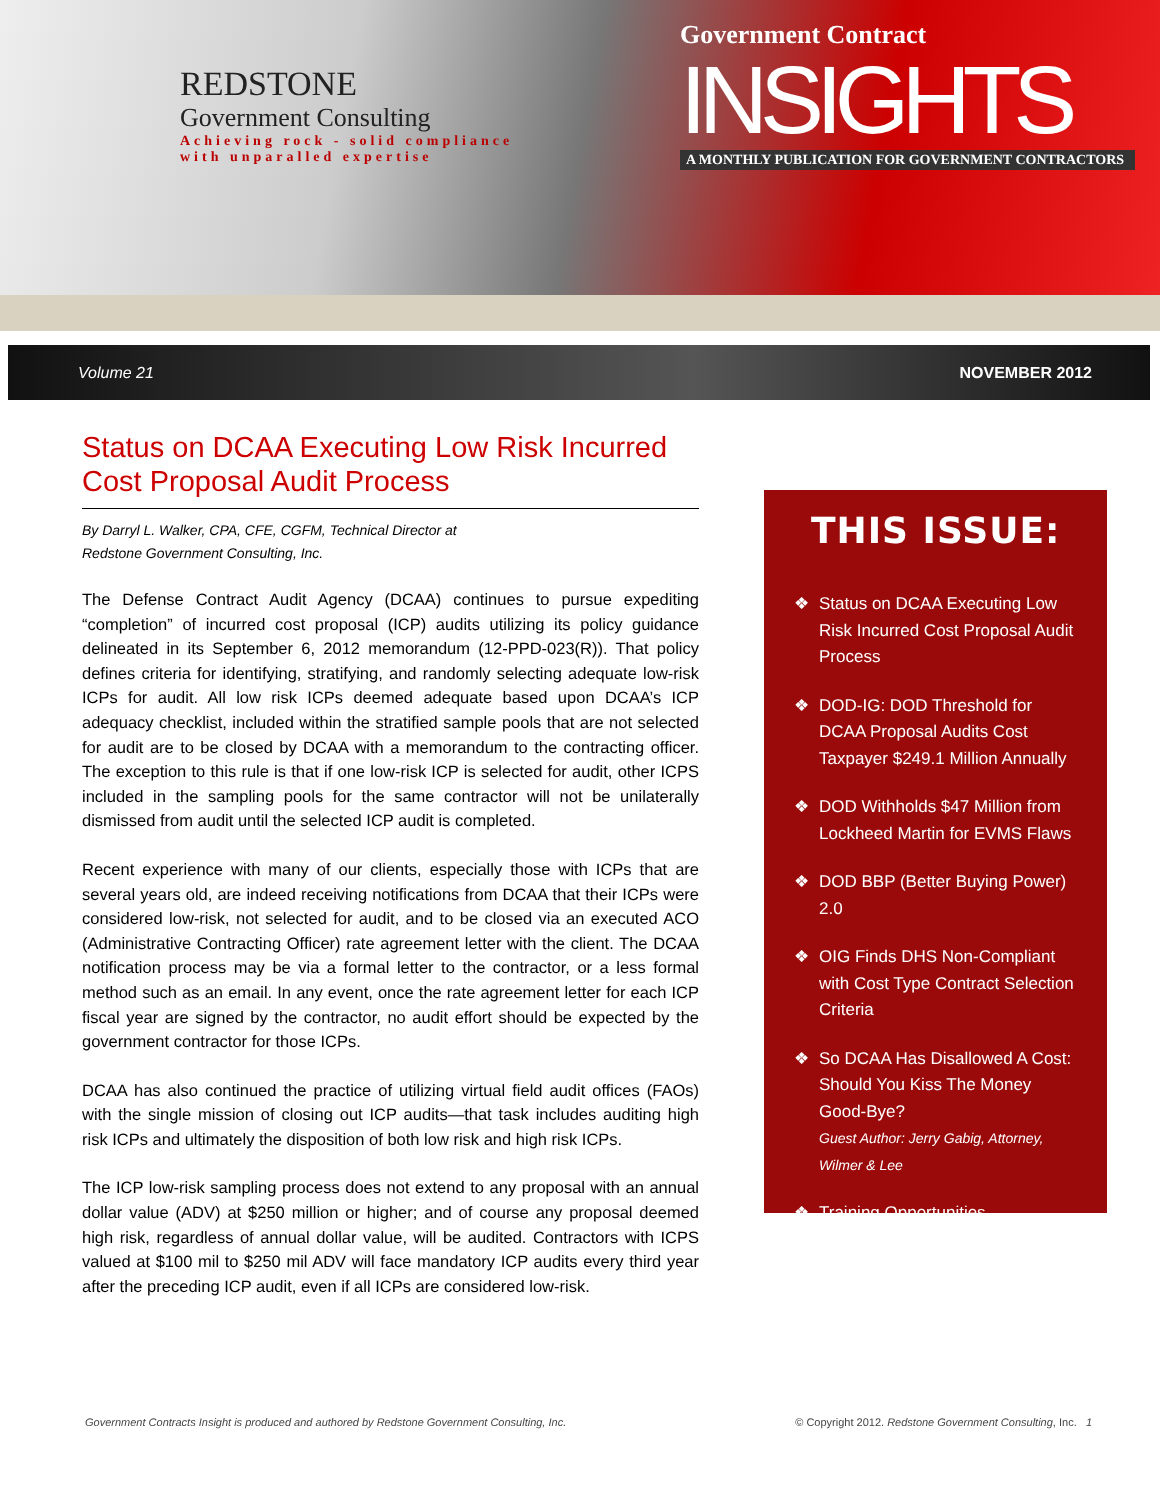REDSTONE
Government Consulting
Achieving rock - solid compliance
with unparalled expertise
Government Contract
INSIGHTS
A MONTHLY PUBLICATION FOR GOVERNMENT CONTRACTORS
Volume 21 NOVEMBER 2012
Status on DCAA Executing Low Risk Incurred Cost Proposal Audit Process
By Darryl L. Walker, CPA, CFE, CGFM, Technical Director at
Redstone Government Consulting, Inc.
The Defense Contract Audit Agency (DCAA) continues to pursue expediting “completion” of incurred cost proposal (ICP) audits utilizing its policy guidance delineated in its September 6, 2012 memorandum (12-PPD-023(R)). That policy defines criteria for identifying, stratifying, and randomly selecting adequate low-risk ICPs for audit. All low risk ICPs deemed adequate based upon DCAA’s ICP adequacy checklist, included within the stratified sample pools that are not selected for audit are to be closed by DCAA with a memorandum to the contracting officer. The exception to this rule is that if one low-risk ICP is selected for audit, other ICPS included in the sampling pools for the same contractor will not be unilaterally dismissed from audit until the selected ICP audit is completed.
Recent experience with many of our clients, especially those with ICPs that are several years old, are indeed receiving notifications from DCAA that their ICPs were considered low-risk, not selected for audit, and to be closed via an executed ACO (Administrative Contracting Officer) rate agreement letter with the client. The DCAA notification process may be via a formal letter to the contractor, or a less formal method such as an email. In any event, once the rate agreement letter for each ICP fiscal year are signed by the contractor, no audit effort should be expected by the government contractor for those ICPs.
DCAA has also continued the practice of utilizing virtual field audit offices (FAOs) with the single mission of closing out ICP audits—that task includes auditing high risk ICPs and ultimately the disposition of both low risk and high risk ICPs.
The ICP low-risk sampling process does not extend to any proposal with an annual dollar value (ADV) at $250 million or higher; and of course any proposal deemed high risk, regardless of annual dollar value, will be audited. Contractors with ICPS valued at $100 mil to $250 mil ADV will face mandatory ICP audits every third year after the preceding ICP audit, even if all ICPs are considered low-risk.
THIS ISSUE:
❖ Status on DCAA Executing Low Risk Incurred Cost Proposal Audit Process
❖ DOD-IG: DOD Threshold for DCAA Proposal Audits Cost Taxpayer $249.1 Million Annually
❖ DOD Withholds $47 Million from Lockheed Martin for EVMS Flaws
❖ DOD BBP (Better Buying Power) 2.0
❖ OIG Finds DHS Non-Compliant with Cost Type Contract Selection Criteria
❖ So DCAA Has Disallowed A Cost: Should You Kiss The Money Good-Bye?
Guest Author: Jerry Gabig, Attorney, Wilmer & Lee
❖ Training Opportunities
Government Contracts Insight is produced and authored by Redstone Government Consulting, Inc. © Copyright 2012. Redstone Government Consulting, Inc. 1